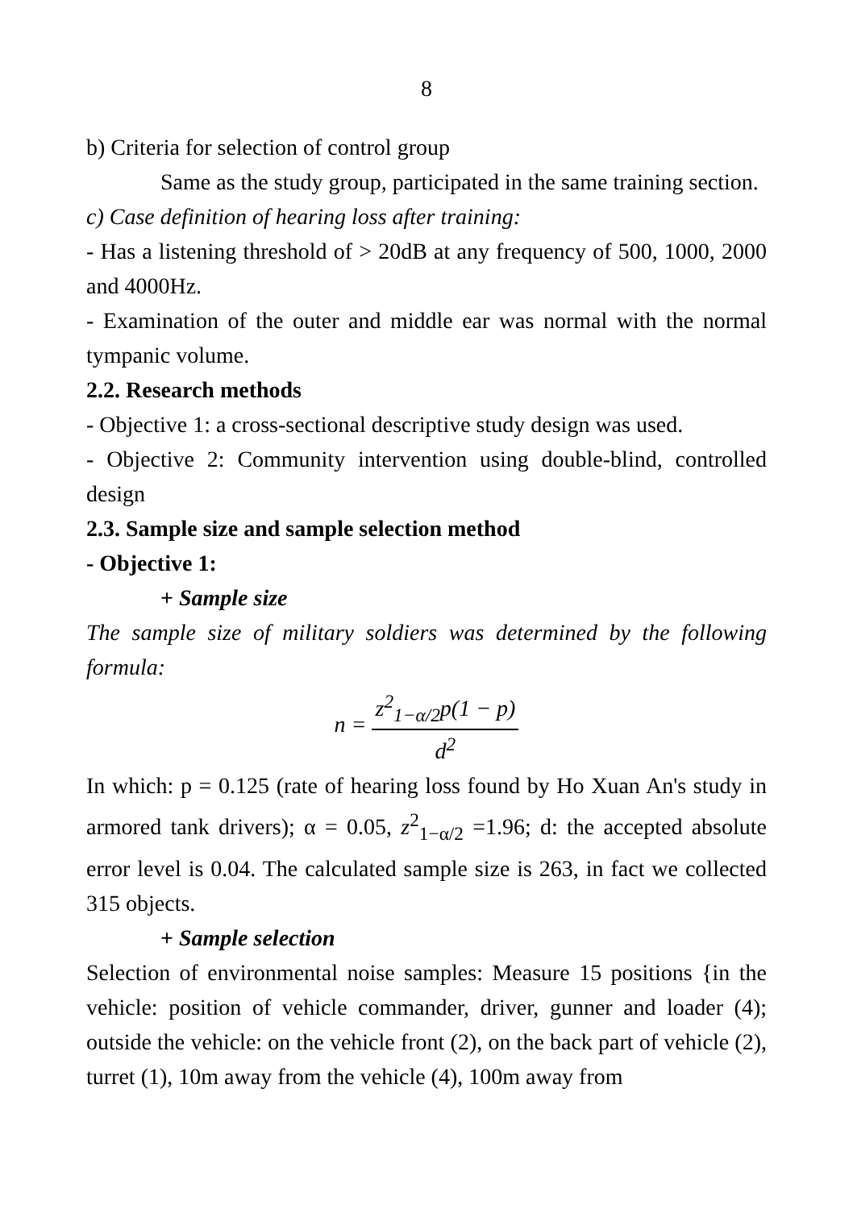8
b) Criteria for selection of control group
Same as the study group, participated in the same training section.
c) Case definition of hearing loss after training:
- Has a listening threshold of > 20dB at any frequency of 500, 1000, 2000 and 4000Hz.
- Examination of the outer and middle ear was normal with the normal tympanic volume.
2.2. Research methods
- Objective 1: a cross-sectional descriptive study design was used.
- Objective 2: Community intervention using double-blind, controlled design
2.3. Sample size and sample selection method
- Objective 1:
+ Sample size
The sample size of military soldiers was determined by the following formula:
n = z<sup>2</sup><sub>1−α/2</sub>p(1 − p) d<sup>2</sup>
In which: p = 0.125 (rate of hearing loss found by Ho Xuan An's study in armored tank drivers); α = 0.05, z<sup>2</sup><sub>1−α/2</sub> =1.96; d: the accepted absolute error level is 0.04. The calculated sample size is 263, in fact we collected 315 objects.
+ Sample selection
Selection of environmental noise samples: Measure 15 positions {in the vehicle: position of vehicle commander, driver, gunner and loader (4); outside the vehicle: on the vehicle front (2), on the back part of vehicle (2), turret (1), 10m away from the vehicle (4), 100m away from